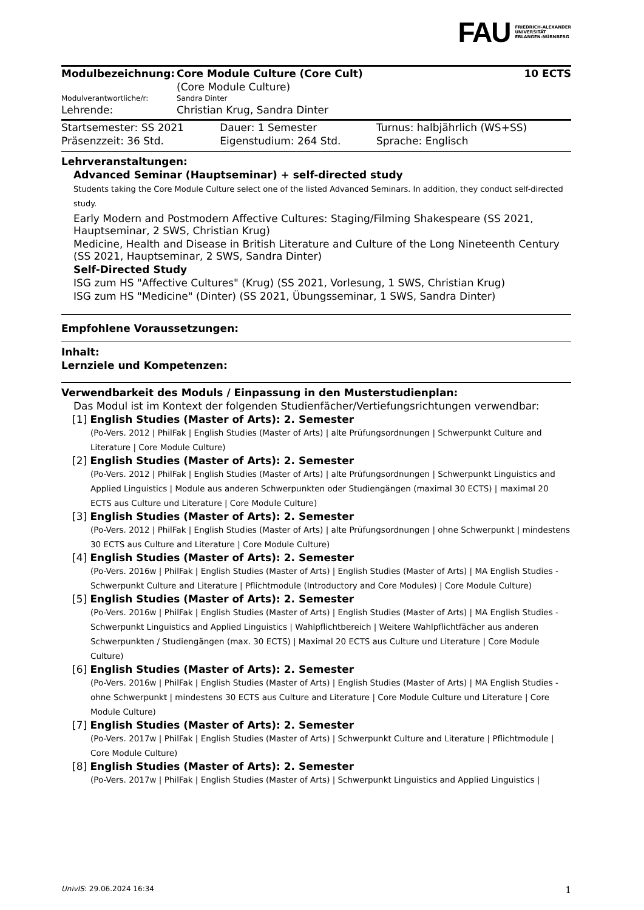FAU FRIEDRICH-ALEXANDER
UNIVERSITÄT
ERLANGEN-NÜRNBERG
| Modulbezeichnung: | Core Module Culture (Core Cult) | 10 ECTS |
| | (Core Module Culture) | |
| Modulverantwortliche/r: | Sandra Dinter | |
| Lehrende: | Christian Krug, Sandra Dinter | |
| Startsemester: SS 2021 | Dauer: 1 Semester | Turnus: halbjährlich (WS+SS) |
| Präsenzzeit: 36 Std. | Eigenstudium: 264 Std. | Sprache: Englisch |
Lehrveranstaltungen:
Advanced Seminar (Hauptseminar) + self-directed study
Students taking the Core Module Culture select one of the listed Advanced Seminars. In addition, they conduct self-directed study.
Early Modern and Postmodern Affective Cultures: Staging/Filming Shakespeare (SS 2021, Hauptseminar, 2 SWS, Christian Krug)
Medicine, Health and Disease in British Literature and Culture of the Long Nineteenth Century (SS 2021, Hauptseminar, 2 SWS, Sandra Dinter)
Self-Directed Study
ISG zum HS "Affective Cultures" (Krug) (SS 2021, Vorlesung, 1 SWS, Christian Krug)
ISG zum HS "Medicine" (Dinter) (SS 2021, Übungsseminar, 1 SWS, Sandra Dinter)
Empfohlene Voraussetzungen:
Inhalt:
Lernziele und Kompetenzen:
Verwendbarkeit des Moduls / Einpassung in den Musterstudienplan:
Das Modul ist im Kontext der folgenden Studienfächer/Vertiefungsrichtungen verwendbar:
[1] English Studies (Master of Arts): 2. Semester
(Po-Vers. 2012 | PhilFak | English Studies (Master of Arts) | alte Prüfungsordnungen | Schwerpunkt Culture and Literature | Core Module Culture)
[2] English Studies (Master of Arts): 2. Semester
(Po-Vers. 2012 | PhilFak | English Studies (Master of Arts) | alte Prüfungsordnungen | Schwerpunkt Linguistics and Applied Linguistics | Module aus anderen Schwerpunkten oder Studiengängen (maximal 30 ECTS) | maximal 20 ECTS aus Culture und Literature | Core Module Culture)
[3] English Studies (Master of Arts): 2. Semester
(Po-Vers. 2012 | PhilFak | English Studies (Master of Arts) | alte Prüfungsordnungen | ohne Schwerpunkt | mindestens 30 ECTS aus Culture and Literature | Core Module Culture)
[4] English Studies (Master of Arts): 2. Semester
(Po-Vers. 2016w | PhilFak | English Studies (Master of Arts) | English Studies (Master of Arts) | MA English Studies - Schwerpunkt Culture and Literature | Pflichtmodule (Introductory and Core Modules) | Core Module Culture)
[5] English Studies (Master of Arts): 2. Semester
(Po-Vers. 2016w | PhilFak | English Studies (Master of Arts) | English Studies (Master of Arts) | MA English Studies - Schwerpunkt Linguistics and Applied Linguistics | Wahlpflichtbereich | Weitere Wahlpflichtfächer aus anderen Schwerpunkten / Studiengängen (max. 30 ECTS) | Maximal 20 ECTS aus Culture und Literature | Core Module Culture)
[6] English Studies (Master of Arts): 2. Semester
(Po-Vers. 2016w | PhilFak | English Studies (Master of Arts) | English Studies (Master of Arts) | MA English Studies - ohne Schwerpunkt | mindestens 30 ECTS aus Culture and Literature | Core Module Culture und Literature | Core Module Culture)
[7] English Studies (Master of Arts): 2. Semester
(Po-Vers. 2017w | PhilFak | English Studies (Master of Arts) | Schwerpunkt Culture and Literature | Pflichtmodule | Core Module Culture)
[8] English Studies (Master of Arts): 2. Semester
(Po-Vers. 2017w | PhilFak | English Studies (Master of Arts) | Schwerpunkt Linguistics and Applied Linguistics |
UnivIS: 29.06.2024 16:34 1